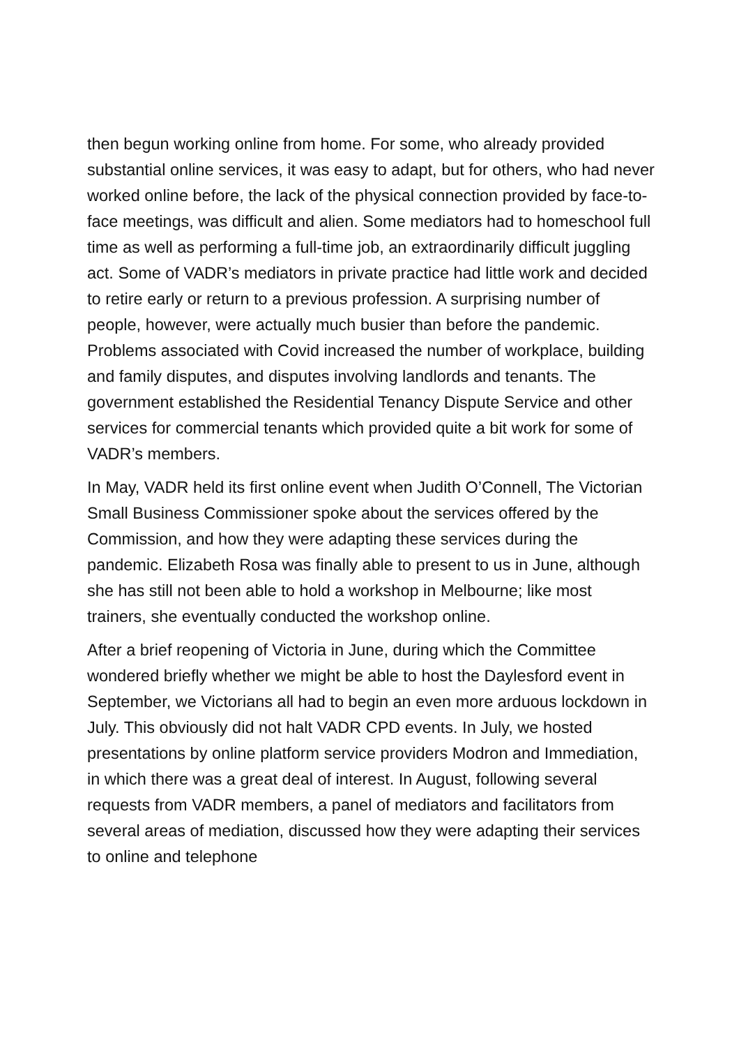then begun working online from home. For some, who already provided substantial online services, it was easy to adapt, but for others, who had never worked online before, the lack of the physical connection provided by face-to-face meetings, was difficult and alien. Some mediators had to homeschool full time as well as performing a full-time job, an extraordinarily difficult juggling act. Some of VADR’s mediators in private practice had little work and decided to retire early or return to a previous profession. A surprising number of people, however, were actually much busier than before the pandemic. Problems associated with Covid increased the number of workplace, building and family disputes, and disputes involving landlords and tenants. The government established the Residential Tenancy Dispute Service and other services for commercial tenants which provided quite a bit work for some of VADR’s members.
In May, VADR held its first online event when Judith O’Connell, The Victorian Small Business Commissioner spoke about the services offered by the Commission, and how they were adapting these services during the pandemic. Elizabeth Rosa was finally able to present to us in June, although she has still not been able to hold a workshop in Melbourne; like most trainers, she eventually conducted the workshop online.
After a brief reopening of Victoria in June, during which the Committee wondered briefly whether we might be able to host the Daylesford event in September, we Victorians all had to begin an even more arduous lockdown in July. This obviously did not halt VADR CPD events. In July, we hosted presentations by online platform service providers Modron and Immediation, in which there was a great deal of interest. In August, following several requests from VADR members, a panel of mediators and facilitators from several areas of mediation, discussed how they were adapting their services to online and telephone